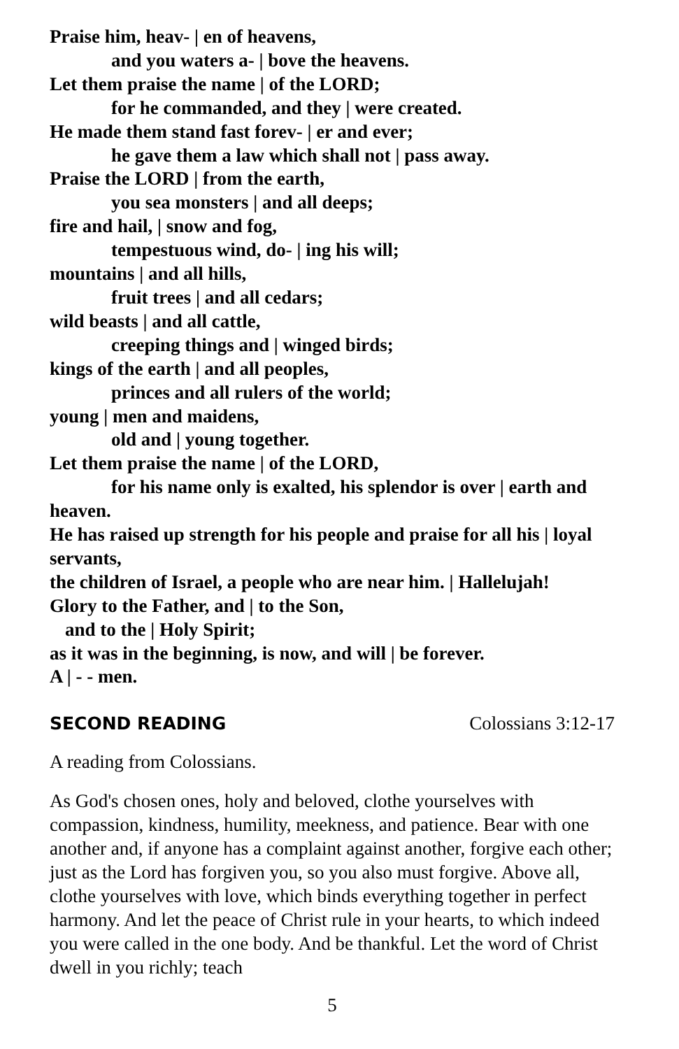Praise him, heav- | en of heavens,
and you waters a- | bove the heavens.
Let them praise the name | of the LORD;
for he commanded, and they | were created.
He made them stand fast forev- | er and ever;
he gave them a law which shall not | pass away.
Praise the LORD | from the earth,
you sea monsters | and all deeps;
fire and hail, | snow and fog,
tempestuous wind, do- | ing his will;
mountains | and all hills,
fruit trees | and all cedars;
wild beasts | and all cattle,
creeping things and | winged birds;
kings of the earth | and all peoples,
princes and all rulers of the world;
young | men and maidens,
old and | young together.
Let them praise the name | of the LORD,
for his name only is exalted, his splendor is over | earth and heaven.
He has raised up strength for his people and praise for all his | loyal servants,
the children of Israel, a people who are near him. | Hallelujah!
Glory to the Father, and | to the Son,
and to the | Holy Spirit;
as it was in the beginning, is now, and will | be forever.
A | - - men.
SECOND READING Colossians 3:12-17
A reading from Colossians.
As God's chosen ones, holy and beloved, clothe yourselves with compassion, kindness, humility, meekness, and patience. Bear with one another and, if anyone has a complaint against another, forgive each other; just as the Lord has forgiven you, so you also must forgive. Above all, clothe yourselves with love, which binds everything together in perfect harmony. And let the peace of Christ rule in your hearts, to which indeed you were called in the one body. And be thankful. Let the word of Christ dwell in you richly; teach
5